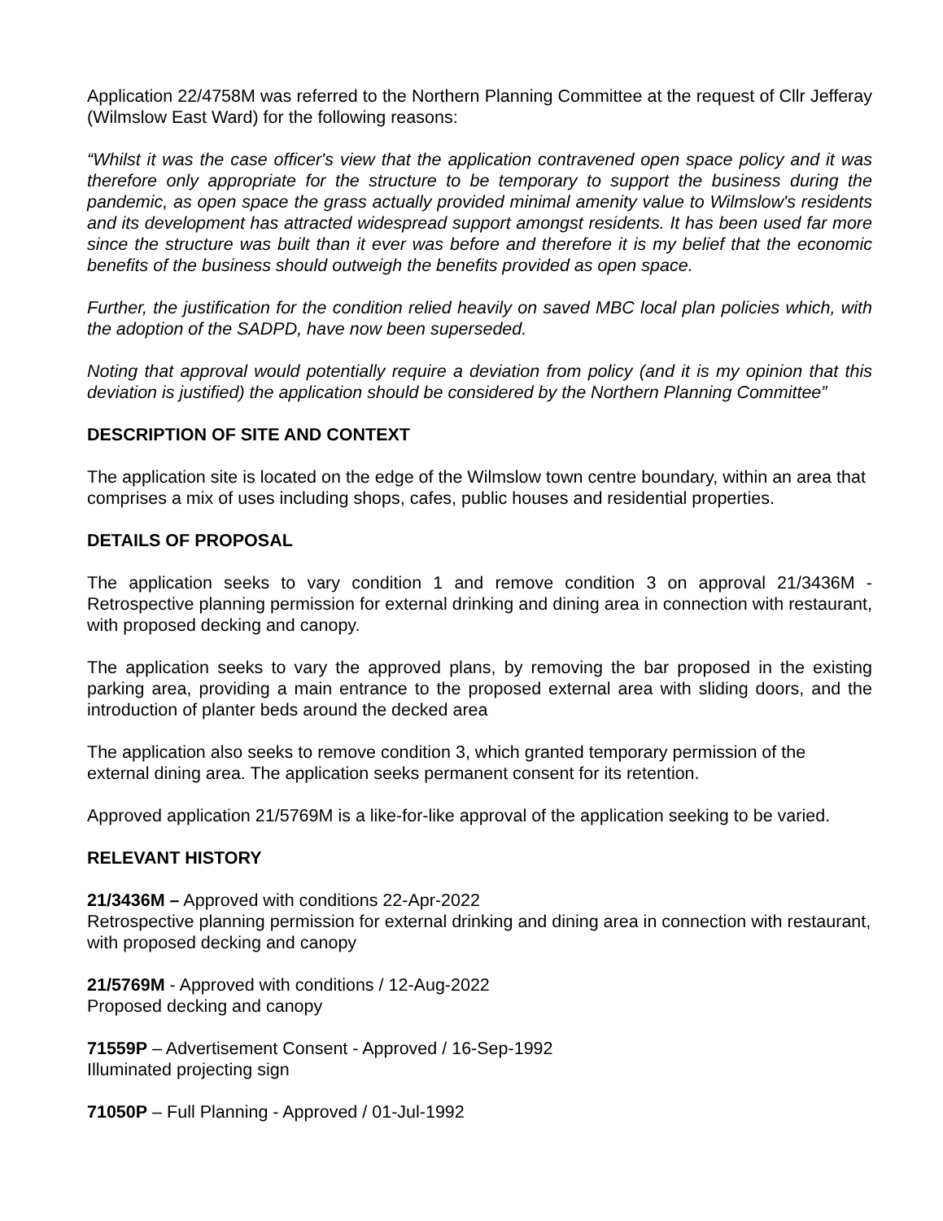Application 22/4758M was referred to the Northern Planning Committee at the request of Cllr Jefferay (Wilmslow East Ward) for the following reasons:
“Whilst it was the case officer's view that the application contravened open space policy and it was therefore only appropriate for the structure to be temporary to support the business during the pandemic, as open space the grass actually provided minimal amenity value to Wilmslow's residents and its development has attracted widespread support amongst residents. It has been used far more since the structure was built than it ever was before and therefore it is my belief that the economic benefits of the business should outweigh the benefits provided as open space.
Further, the justification for the condition relied heavily on saved MBC local plan policies which, with the adoption of the SADPD, have now been superseded.
Noting that approval would potentially require a deviation from policy (and it is my opinion that this deviation is justified) the application should be considered by the Northern Planning Committee”
DESCRIPTION OF SITE AND CONTEXT
The application site is located on the edge of the Wilmslow town centre boundary, within an area that comprises a mix of uses including shops, cafes, public houses and residential properties.
DETAILS OF PROPOSAL
The application seeks to vary condition 1 and remove condition 3 on approval 21/3436M - Retrospective planning permission for external drinking and dining area in connection with restaurant, with proposed decking and canopy.
The application seeks to vary the approved plans, by removing the bar proposed in the existing parking area, providing a main entrance to the proposed external area with sliding doors, and the introduction of planter beds around the decked area
The application also seeks to remove condition 3, which granted temporary permission of the external dining area. The application seeks permanent consent for its retention.
Approved application 21/5769M is a like-for-like approval of the application seeking to be varied.
RELEVANT HISTORY
21/3436M – Approved with conditions 22-Apr-2022
Retrospective planning permission for external drinking and dining area in connection with restaurant, with proposed decking and canopy
21/5769M - Approved with conditions / 12-Aug-2022
Proposed decking and canopy
71559P – Advertisement Consent - Approved / 16-Sep-1992
Illuminated projecting sign
71050P – Full Planning - Approved / 01-Jul-1992